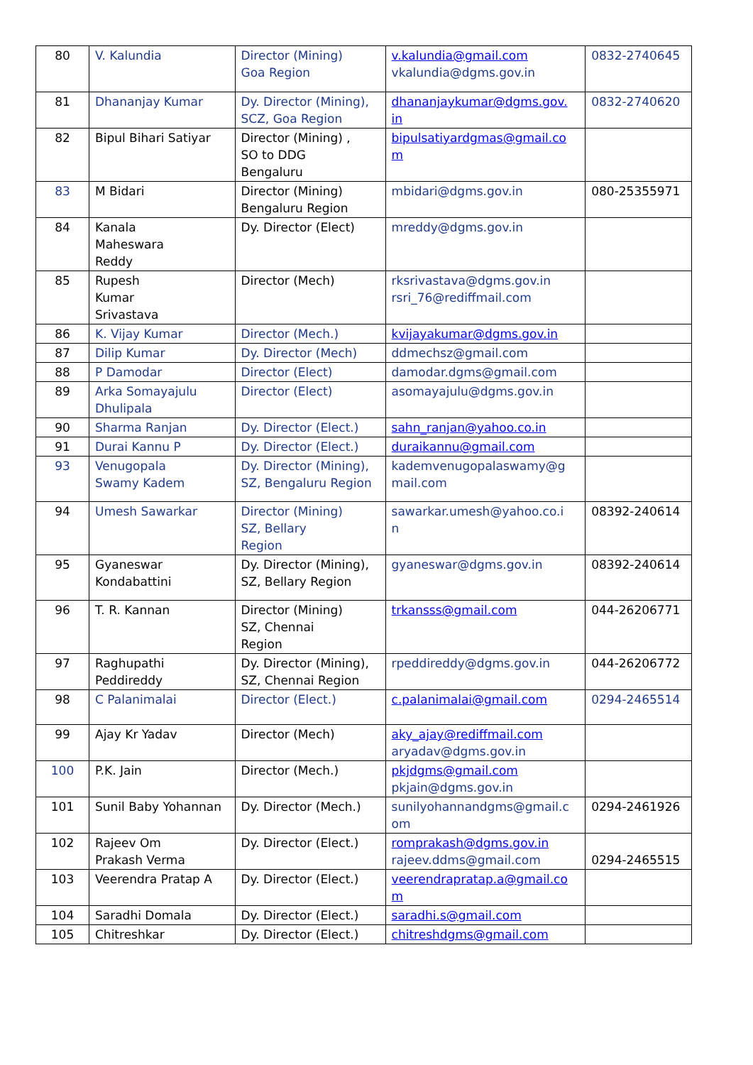| 80 | V. Kalundia | Director (Mining) Goa Region | v.kalundia@gmail.com vkalundia@dgms.gov.in | 0832-2740645 |
| 81 | Dhananjay Kumar | Dy. Director (Mining), SCZ, Goa Region | dhananjaykumar@dgms.gov. in | 0832-2740620 |
| 82 | Bipul Bihari Satiyar | Director (Mining) , SO to DDG Bengaluru | bipulsatiyardgmas@gmail.co m | |
| 83 | M Bidari | Director (Mining) Bengaluru Region | mbidari@dgms.gov.in | 080-25355971 |
| 84 | Kanala Maheswara Reddy | Dy. Director (Elect) | mreddy@dgms.gov.in | |
| 85 | Rupesh Kumar Srivastava | Director (Mech) | rksrivastava@dgms.gov.in rsri_76@rediffmail.com | |
| 86 | K. Vijay Kumar | Director (Mech.) | kvijayakumar@dgms.gov.in | |
| 87 | Dilip Kumar | Dy. Director (Mech) | ddmechsz@gmail.com | |
| 88 | P Damodar | Director (Elect) | damodar.dgms@gmail.com | |
| 89 | Arka Somayajulu Dhulipala | Director (Elect) | asomayajulu@dgms.gov.in | |
| 90 | Sharma Ranjan | Dy. Director (Elect.) | sahn_ranjan@yahoo.co.in | |
| 91 | Durai Kannu P | Dy. Director (Elect.) | duraikannu@gmail.com | |
| 93 | Venugopala Swamy Kadem | Dy. Director (Mining), SZ, Bengaluru Region | kademvenugopalaswamy@g mail.com | |
| 94 | Umesh Sawarkar | Director (Mining) SZ, Bellary Region | sawarkar.umesh@yahoo.co.i n | 08392-240614 |
| 95 | Gyaneswar Kondabattini | Dy. Director (Mining), SZ, Bellary Region | gyaneswar@dgms.gov.in | 08392-240614 |
| 96 | T. R. Kannan | Director (Mining) SZ, Chennai Region | trkansss@gmail.com | 044-26206771 |
| 97 | Raghupathi Peddireddy | Dy. Director (Mining), SZ, Chennai Region | rpeddireddy@dgms.gov.in | 044-26206772 |
| 98 | C Palanimalai | Director (Elect.) | c.palanimalai@gmail.com | 0294-2465514 |
| 99 | Ajay Kr Yadav | Director (Mech) | aky_ajay@rediffmail.com aryadav@dgms.gov.in | |
| 100 | P.K. Jain | Director (Mech.) | pkjdgms@gmail.com pkjain@dgms.gov.in | |
| 101 | Sunil Baby Yohannan | Dy. Director (Mech.) | sunilyohannandgms@gmail.c om | 0294-2461926 |
| 102 | Rajeev Om Prakash Verma | Dy. Director (Elect.) | romprakash@dgms.gov.in rajeev.ddms@gmail.com | 0294-2465515 |
| 103 | Veerendra Pratap A | Dy. Director (Elect.) | veerendrapratap.a@gmail.co m | |
| 104 | Saradhi Domala | Dy. Director (Elect.) | saradhi.s@gmail.com | |
| 105 | Chitreshkar | Dy. Director (Elect.) | chitreshdgms@gmail.com | |